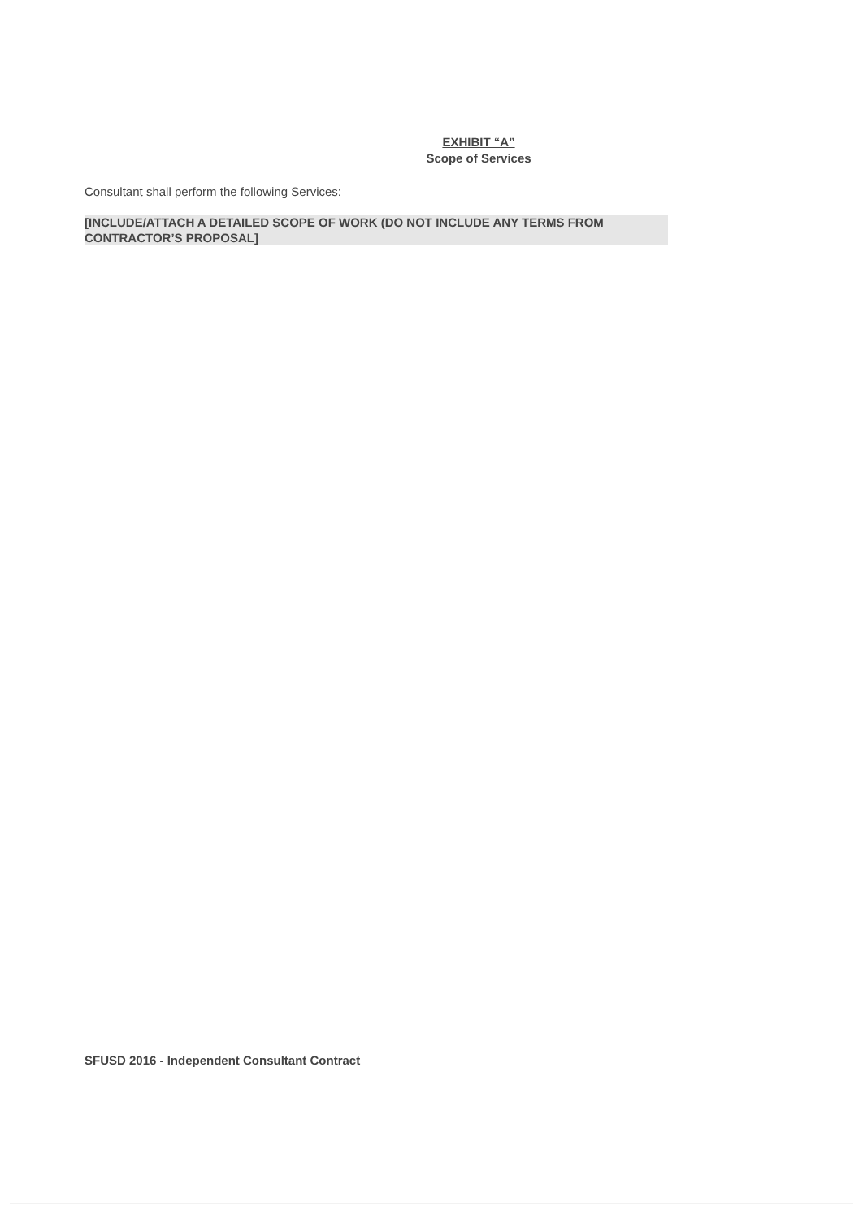EXHIBIT “A”
Scope of Services
Consultant shall perform the following Services:
[INCLUDE/ATTACH A DETAILED SCOPE OF WORK (DO NOT INCLUDE ANY TERMS FROM CONTRACTOR’S PROPOSAL]
SFUSD 2016 - Independent Consultant Contract